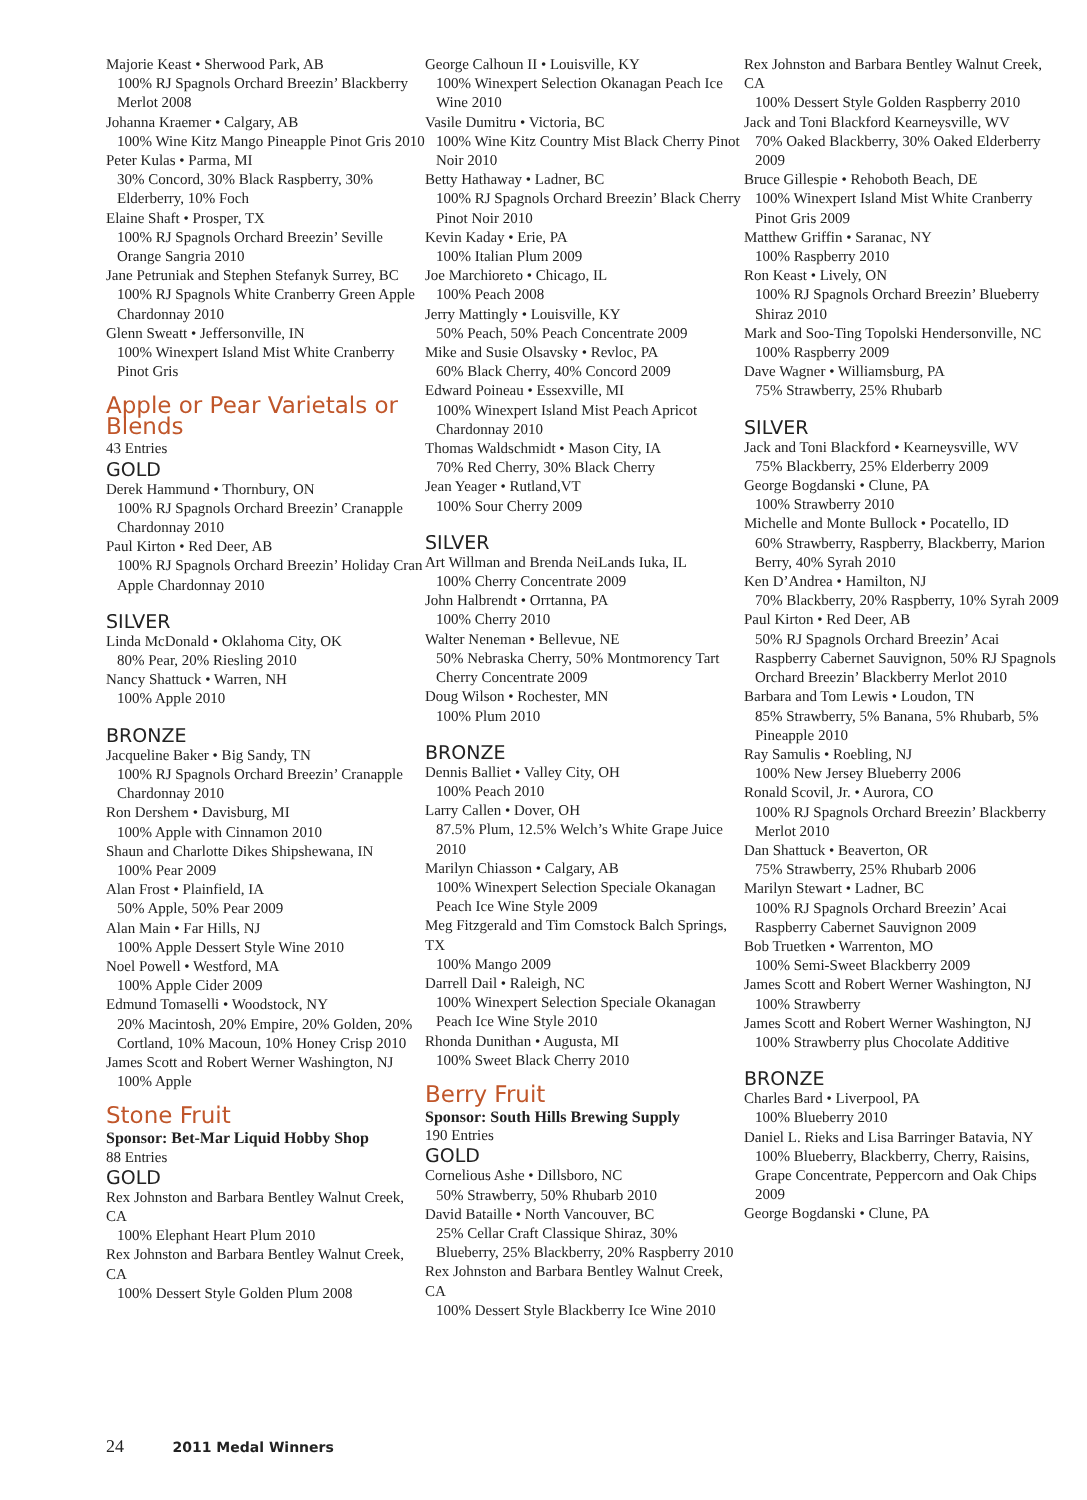Majorie Keast • Sherwood Park, AB
100% RJ Spagnols Orchard Breezin’ Blackberry Merlot 2008
Johanna Kraemer • Calgary, AB
100% Wine Kitz Mango Pineapple Pinot Gris 2010
Peter Kulas • Parma, MI
30% Concord, 30% Black Raspberry, 30% Elderberry, 10% Foch
Elaine Shaft • Prosper, TX
100% RJ Spagnols Orchard Breezin’ Seville Orange Sangria 2010
Jane Petruniak and Stephen Stefanyk Surrey, BC
100% RJ Spagnols White Cranberry Green Apple Chardonnay 2010
Glenn Sweatt • Jeffersonville, IN
100% Winexpert Island Mist White Cranberry Pinot Gris
Apple or Pear Varietals or Blends
43 Entries
GOLD
Derek Hammund • Thornbury, ON
100% RJ Spagnols Orchard Breezin’ Cranapple Chardonnay 2010
Paul Kirton • Red Deer, AB
100% RJ Spagnols Orchard Breezin’ Holiday Cran Apple Chardonnay 2010
SILVER
Linda McDonald • Oklahoma City, OK
80% Pear, 20% Riesling 2010
Nancy Shattuck • Warren, NH
100% Apple 2010
BRONZE
Jacqueline Baker • Big Sandy, TN
100% RJ Spagnols Orchard Breezin’ Cranapple Chardonnay 2010
Ron Dershem • Davisburg, MI
100% Apple with Cinnamon 2010
Shaun and Charlotte Dikes Shipshewana, IN
100% Pear 2009
Alan Frost • Plainfield, IA
50% Apple, 50% Pear 2009
Alan Main • Far Hills, NJ
100% Apple Dessert Style Wine 2010
Noel Powell • Westford, MA
100% Apple Cider 2009
Edmund Tomaselli • Woodstock, NY
20% Macintosh, 20% Empire, 20% Golden, 20% Cortland, 10% Macoun, 10% Honey Crisp 2010
James Scott and Robert Werner Washington, NJ
100% Apple
Stone Fruit
Sponsor: Bet-Mar Liquid Hobby Shop
88 Entries
GOLD
Rex Johnston and Barbara Bentley Walnut Creek, CA
100% Elephant Heart Plum 2010
Rex Johnston and Barbara Bentley Walnut Creek, CA
100% Dessert Style Golden Plum 2008
George Calhoun II • Louisville, KY
100% Winexpert Selection Okanagan Peach Ice Wine 2010
Vasile Dumitru • Victoria, BC
100% Wine Kitz Country Mist Black Cherry Pinot Noir 2010
Betty Hathaway • Ladner, BC
100% RJ Spagnols Orchard Breezin’ Black Cherry Pinot Noir 2010
Kevin Kaday • Erie, PA
100% Italian Plum 2009
Joe Marchioreto • Chicago, IL
100% Peach 2008
Jerry Mattingly • Louisville, KY
50% Peach, 50% Peach Concentrate 2009
Mike and Susie Olsavsky • Revloc, PA
60% Black Cherry, 40% Concord 2009
Edward Poineau • Essexville, MI
100% Winexpert Island Mist Peach Apricot Chardonnay 2010
Thomas Waldschmidt • Mason City, IA
70% Red Cherry, 30% Black Cherry
Jean Yeager • Rutland,VT
100% Sour Cherry 2009
SILVER
Art Willman and Brenda NeiLands Iuka, IL
100% Cherry Concentrate 2009
John Halbrendt • Orrtanna, PA
100% Cherry 2010
Walter Neneman • Bellevue, NE
50% Nebraska Cherry, 50% Montmorency Tart Cherry Concentrate 2009
Doug Wilson • Rochester, MN
100% Plum 2010
BRONZE
Dennis Balliet • Valley City, OH
100% Peach 2010
Larry Callen • Dover, OH
87.5% Plum, 12.5% Welch’s White Grape Juice 2010
Marilyn Chiasson • Calgary, AB
100% Winexpert Selection Speciale Okanagan Peach Ice Wine Style 2009
Meg Fitzgerald and Tim Comstock Balch Springs, TX
100% Mango 2009
Darrell Dail • Raleigh, NC
100% Winexpert Selection Speciale Okanagan Peach Ice Wine Style 2010
Rhonda Dunithan • Augusta, MI
100% Sweet Black Cherry 2010
Berry Fruit
Sponsor: South Hills Brewing Supply
190 Entries
GOLD
Cornelious Ashe • Dillsboro, NC
50% Strawberry, 50% Rhubarb 2010
David Bataille • North Vancouver, BC
25% Cellar Craft Classique Shiraz, 30% Blueberry, 25% Blackberry, 20% Raspberry 2010
Rex Johnston and Barbara Bentley Walnut Creek, CA
100% Dessert Style Blackberry Ice Wine 2010
Rex Johnston and Barbara Bentley Walnut Creek, CA
100% Dessert Style Golden Raspberry 2010
Jack and Toni Blackford Kearneysville, WV
70% Oaked Blackberry, 30% Oaked Elderberry 2009
Bruce Gillespie • Rehoboth Beach, DE
100% Winexpert Island Mist White Cranberry Pinot Gris 2009
Matthew Griffin • Saranac, NY
100% Raspberry 2010
Ron Keast • Lively, ON
100% RJ Spagnols Orchard Breezin’ Blueberry Shiraz 2010
Mark and Soo-Ting Topolski Hendersonville, NC
100% Raspberry 2009
Dave Wagner • Williamsburg, PA
75% Strawberry, 25% Rhubarb
SILVER
Jack and Toni Blackford • Kearneysville, WV
75% Blackberry, 25% Elderberry 2009
George Bogdanski • Clune, PA
100% Strawberry 2010
Michelle and Monte Bullock • Pocatello, ID
60% Strawberry, Raspberry, Blackberry, Marion Berry, 40% Syrah 2010
Ken D’Andrea • Hamilton, NJ
70% Blackberry, 20% Raspberry, 10% Syrah 2009
Paul Kirton • Red Deer, AB
50% RJ Spagnols Orchard Breezin’ Acai Raspberry Cabernet Sauvignon, 50% RJ Spagnols Orchard Breezin’ Blackberry Merlot 2010
Barbara and Tom Lewis • Loudon, TN
85% Strawberry, 5% Banana, 5% Rhubarb, 5% Pineapple 2010
Ray Samulis • Roebling, NJ
100% New Jersey Blueberry 2006
Ronald Scovil, Jr. • Aurora, CO
100% RJ Spagnols Orchard Breezin’ Blackberry Merlot 2010
Dan Shattuck • Beaverton, OR
75% Strawberry, 25% Rhubarb 2006
Marilyn Stewart • Ladner, BC
100% RJ Spagnols Orchard Breezin’ Acai Raspberry Cabernet Sauvignon 2009
Bob Truetken • Warrenton, MO
100% Semi-Sweet Blackberry 2009
James Scott and Robert Werner Washington, NJ
100% Strawberry
James Scott and Robert Werner Washington, NJ
100% Strawberry plus Chocolate Additive
BRONZE
Charles Bard • Liverpool, PA
100% Blueberry 2010
Daniel L. Rieks and Lisa Barringer Batavia, NY
100% Blueberry, Blackberry, Cherry, Raisins, Grape Concentrate, Peppercorn and Oak Chips 2009
George Bogdanski • Clune, PA
24 2011 Medal Winners